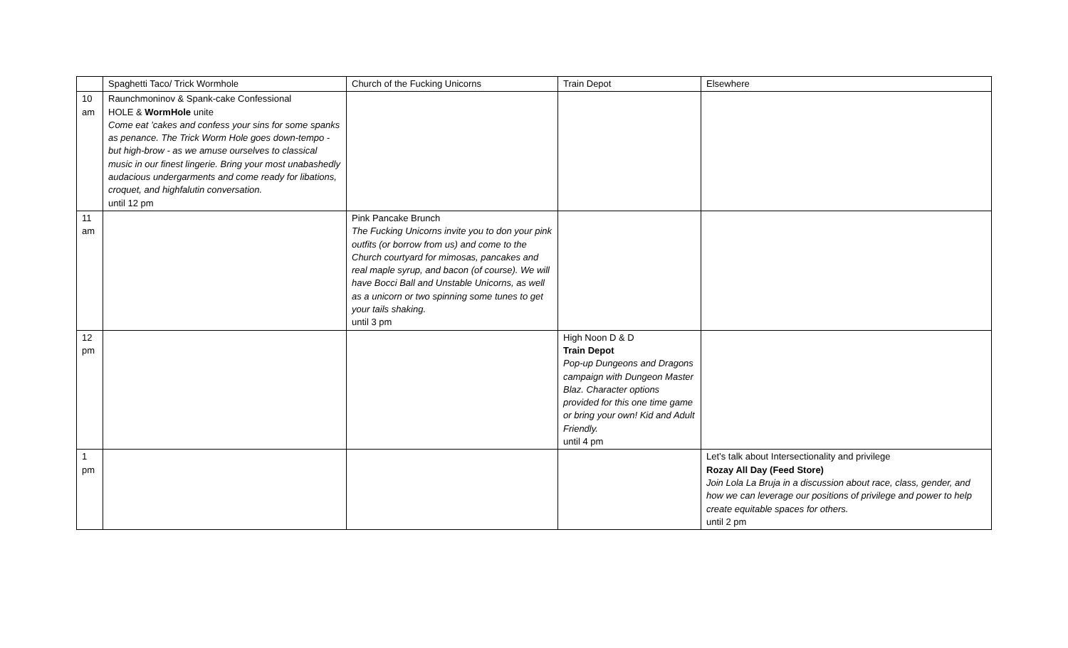| | Spaghetti Taco/ Trick Wormhole | Church of the Fucking Unicorns | Train Depot | Elsewhere |
| --- | --- | --- | --- | --- |
| 10 am | Raunchmoninov & Spank-cake Confessional HOLE & WormHole unite Come eat ’cakes and confess your sins for some spanks as penance. The Trick Worm Hole goes down-tempo - but high-brow - as we amuse ourselves to classical music in our finest lingerie. Bring your most unabashedly audacious undergarments and come ready for libations, croquet, and highfalutin conversation. until 12 pm | | | |
| 11 am | | Pink Pancake Brunch The Fucking Unicorns invite you to don your pink outfits (or borrow from us) and come to the Church courtyard for mimosas, pancakes and real maple syrup, and bacon (of course). We will have Bocci Ball and Unstable Unicorns, as well as a unicorn or two spinning some tunes to get your tails shaking. until 3 pm | | |
| 12 pm | | | High Noon D & D Train Depot Pop-up Dungeons and Dragons campaign with Dungeon Master Blaz. Character options provided for this one time game or bring your own! Kid and Adult Friendly. until 4 pm | |
| 1 pm | | | | Let’s talk about Intersectionality and privilege Rozay All Day (Feed Store) Join Lola La Bruja in a discussion about race, class, gender, and how we can leverage our positions of privilege and power to help create equitable spaces for others. until 2 pm |